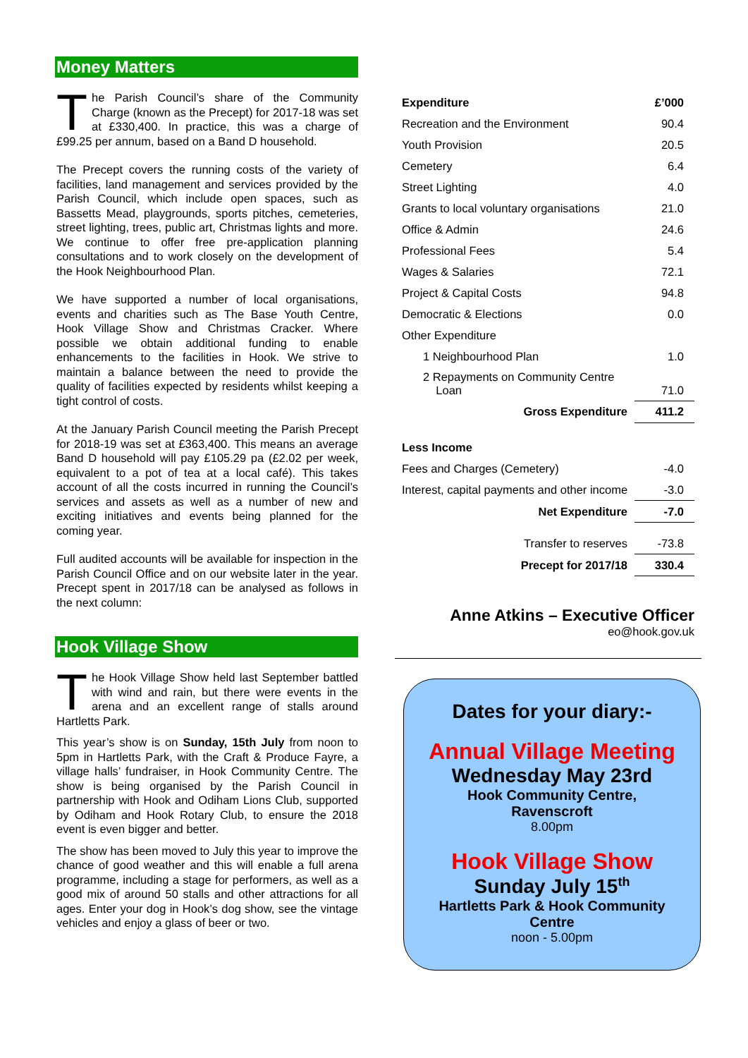Money Matters
The Parish Council’s share of the Community Charge (known as the Precept) for 2017-18 was set at £330,400. In practice, this was a charge of £99.25 per annum, based on a Band D household.
The Precept covers the running costs of the variety of facilities, land management and services provided by the Parish Council, which include open spaces, such as Bassetts Mead, playgrounds, sports pitches, cemeteries, street lighting, trees, public art, Christmas lights and more. We continue to offer free pre-application planning consultations and to work closely on the development of the Hook Neighbourhood Plan.
We have supported a number of local organisations, events and charities such as The Base Youth Centre, Hook Village Show and Christmas Cracker. Where possible we obtain additional funding to enable enhancements to the facilities in Hook. We strive to maintain a balance between the need to provide the quality of facilities expected by residents whilst keeping a tight control of costs.
At the January Parish Council meeting the Parish Precept for 2018-19 was set at £363,400. This means an average Band D household will pay £105.29 pa (£2.02 per week, equivalent to a pot of tea at a local café). This takes account of all the costs incurred in running the Council’s services and assets as well as a number of new and exciting initiatives and events being planned for the coming year.
Full audited accounts will be available for inspection in the Parish Council Office and on our website later in the year. Precept spent in 2017/18 can be analysed as follows in the next column:
Hook Village Show
The Hook Village Show held last September battled with wind and rain, but there were events in the arena and an excellent range of stalls around Hartletts Park.
This year’s show is on Sunday, 15th July from noon to 5pm in Hartletts Park, with the Craft & Produce Fayre, a village halls’ fundraiser, in Hook Community Centre. The show is being organised by the Parish Council in partnership with Hook and Odiham Lions Club, supported by Odiham and Hook Rotary Club, to ensure the 2018 event is even bigger and better.
The show has been moved to July this year to improve the chance of good weather and this will enable a full arena programme, including a stage for performers, as well as a good mix of around 50 stalls and other attractions for all ages. Enter your dog in Hook’s dog show, see the vintage vehicles and enjoy a glass of beer or two.
| Expenditure | £’000 |
| Recreation and the Environment | 90.4 |
| Youth Provision | 20.5 |
| Cemetery | 6.4 |
| Street Lighting | 4.0 |
| Grants to local voluntary organisations | 21.0 |
| Office & Admin | 24.6 |
| Professional Fees | 5.4 |
| Wages & Salaries | 72.1 |
| Project & Capital Costs | 94.8 |
| Democratic & Elections | 0.0 |
| Other Expenditure | |
| 1 Neighbourhood Plan | 1.0 |
| 2 Repayments on Community Centre Loan | 71.0 |
| Gross Expenditure | 411.2 |
| Less Income | |
| Fees and Charges (Cemetery) | -4.0 |
| Interest, capital payments and other income | -3.0 |
| Net Expenditure | -7.0 |
| Transfer to reserves | -73.8 |
| Precept for 2017/18 | 330.4 |
Anne Atkins – Executive Officer
eo@hook.gov.uk
Dates for your diary:-
Annual Village Meeting
Wednesday May 23rd
Hook Community Centre,
Ravenscroft
8.00pm
Hook Village Show
Sunday July 15<sup>th</sup>
Hartletts Park & Hook Community
Centre
noon - 5.00pm